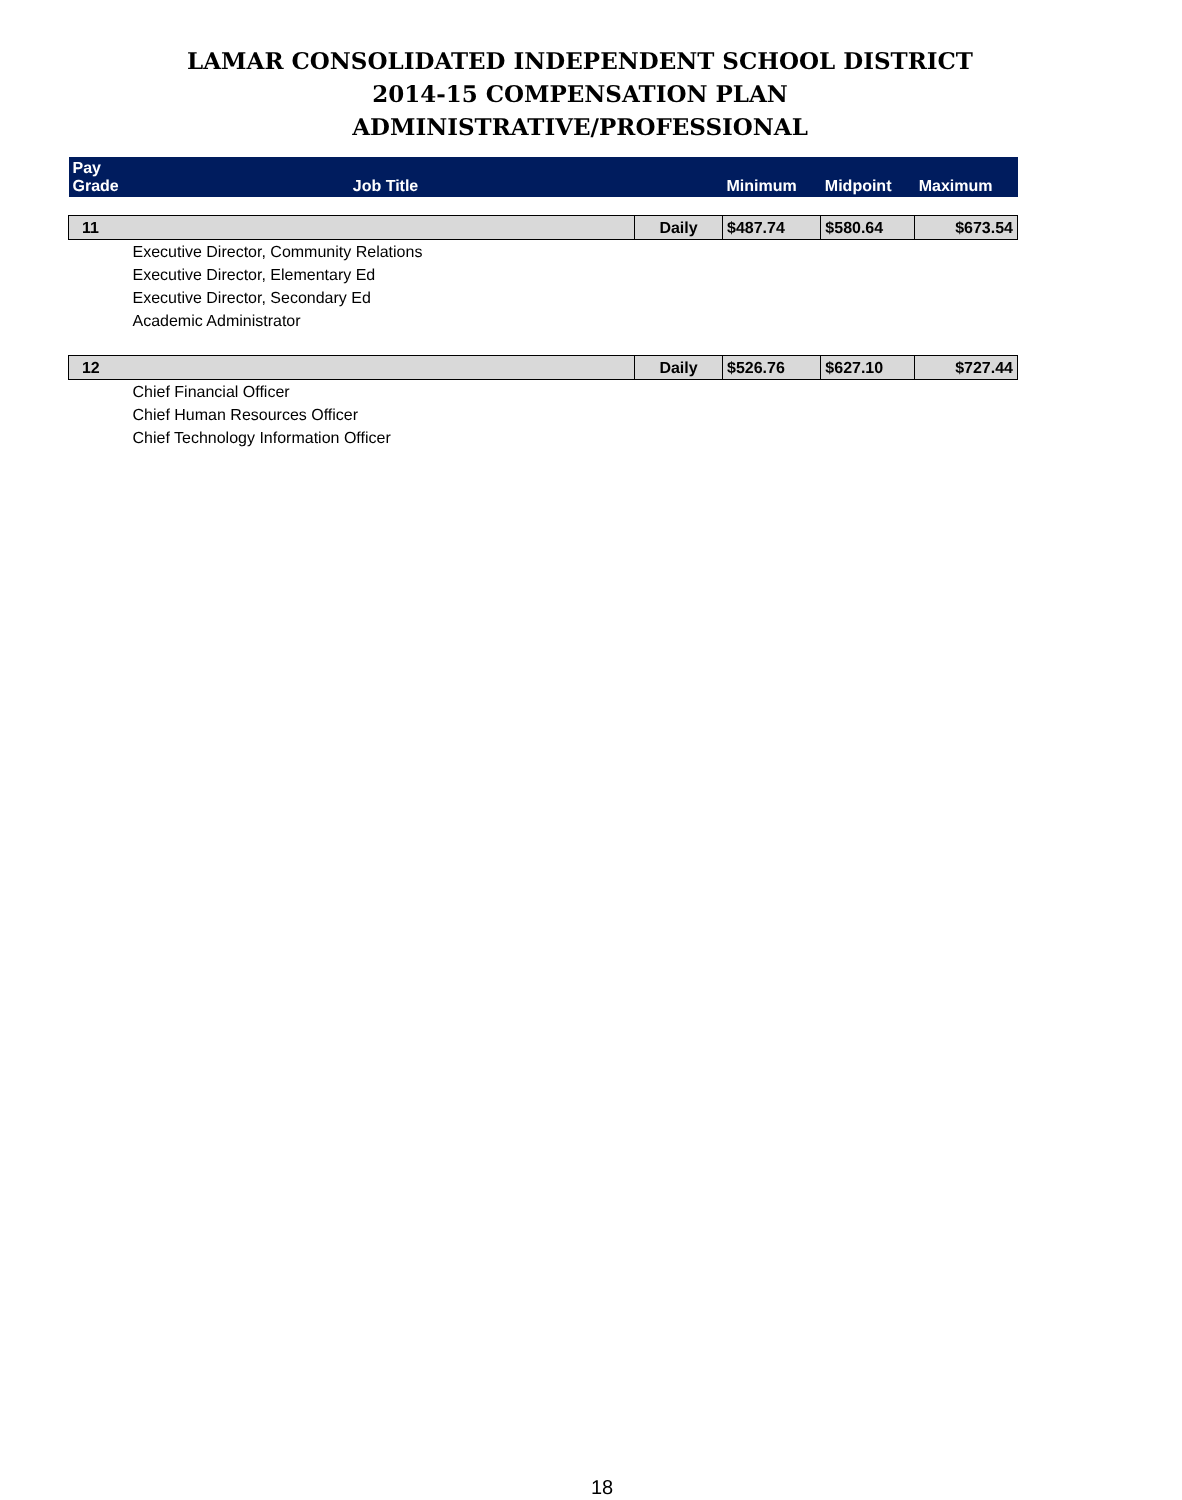LAMAR CONSOLIDATED INDEPENDENT SCHOOL DISTRICT
2014-15 COMPENSATION PLAN
ADMINISTRATIVE/PROFESSIONAL
| Pay Grade | Job Title | | Minimum | Midpoint | Maximum |
| --- | --- | --- | --- | --- | --- |
| 11 | | Daily | $487.74 | $580.64 | $673.54 |
| Executive Director, Community Relations | | | | | |
| Executive Director, Elementary Ed | | | | | |
| Executive Director, Secondary Ed | | | | | |
| Academic Administrator | | | | | |
| 12 | | Daily | $526.76 | $627.10 | $727.44 |
| Chief Financial Officer | | | | | |
| Chief Human Resources Officer | | | | | |
| Chief Technology Information Officer | | | | | |
18